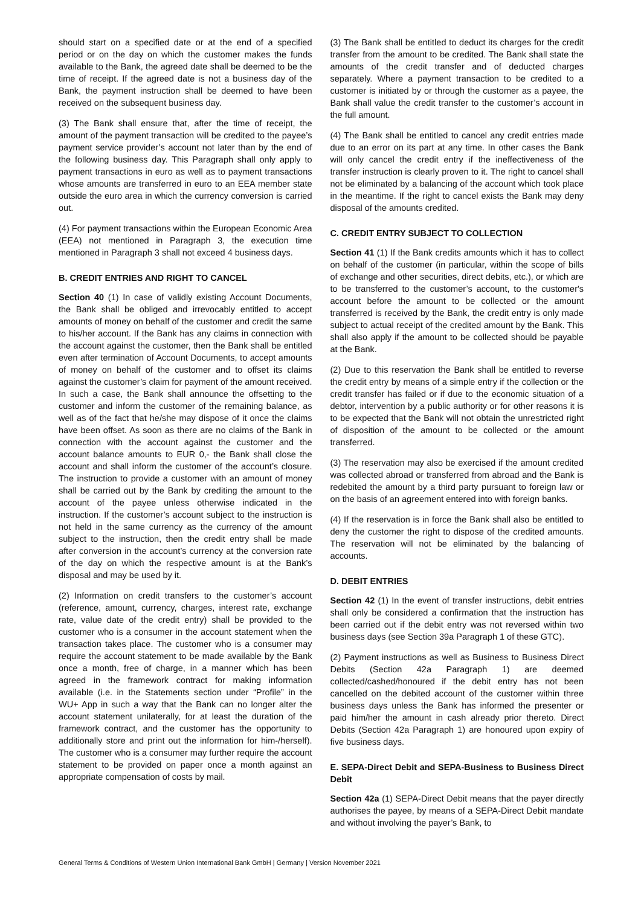should start on a specified date or at the end of a specified period or on the day on which the customer makes the funds available to the Bank, the agreed date shall be deemed to be the time of receipt. If the agreed date is not a business day of the Bank, the payment instruction shall be deemed to have been received on the subsequent business day.
(3) The Bank shall ensure that, after the time of receipt, the amount of the payment transaction will be credited to the payee’s payment service provider’s account not later than by the end of the following business day. This Paragraph shall only apply to payment transactions in euro as well as to payment transactions whose amounts are transferred in euro to an EEA member state outside the euro area in which the currency conversion is carried out.
(4) For payment transactions within the European Economic Area (EEA) not mentioned in Paragraph 3, the execution time mentioned in Paragraph 3 shall not exceed 4 business days.
B. CREDIT ENTRIES AND RIGHT TO CANCEL
Section 40 (1) In case of validly existing Account Documents, the Bank shall be obliged and irrevocably entitled to accept amounts of money on behalf of the customer and credit the same to his/her account. If the Bank has any claims in connection with the account against the customer, then the Bank shall be entitled even after termination of Account Documents, to accept amounts of money on behalf of the customer and to offset its claims against the customer’s claim for payment of the amount received. In such a case, the Bank shall announce the offsetting to the customer and inform the customer of the remaining balance, as well as of the fact that he/she may dispose of it once the claims have been offset. As soon as there are no claims of the Bank in connection with the account against the customer and the account balance amounts to EUR 0,- the Bank shall close the account and shall inform the customer of the account’s closure. The instruction to provide a customer with an amount of money shall be carried out by the Bank by crediting the amount to the account of the payee unless otherwise indicated in the instruction. If the customer’s account subject to the instruction is not held in the same currency as the currency of the amount subject to the instruction, then the credit entry shall be made after conversion in the account’s currency at the conversion rate of the day on which the respective amount is at the Bank’s disposal and may be used by it.
(2) Information on credit transfers to the customer’s account (reference, amount, currency, charges, interest rate, exchange rate, value date of the credit entry) shall be provided to the customer who is a consumer in the account statement when the transaction takes place. The customer who is a consumer may require the account statement to be made available by the Bank once a month, free of charge, in a manner which has been agreed in the framework contract for making information available (i.e. in the Statements section under “Profile” in the WU+ App in such a way that the Bank can no longer alter the account statement unilaterally, for at least the duration of the framework contract, and the customer has the opportunity to additionally store and print out the information for him-/herself). The customer who is a consumer may further require the account statement to be provided on paper once a month against an appropriate compensation of costs by mail.
(3) The Bank shall be entitled to deduct its charges for the credit transfer from the amount to be credited. The Bank shall state the amounts of the credit transfer and of deducted charges separately. Where a payment transaction to be credited to a customer is initiated by or through the customer as a payee, the Bank shall value the credit transfer to the customer’s account in the full amount.
(4) The Bank shall be entitled to cancel any credit entries made due to an error on its part at any time. In other cases the Bank will only cancel the credit entry if the ineffectiveness of the transfer instruction is clearly proven to it. The right to cancel shall not be eliminated by a balancing of the account which took place in the meantime. If the right to cancel exists the Bank may deny disposal of the amounts credited.
C. CREDIT ENTRY SUBJECT TO COLLECTION
Section 41 (1) If the Bank credits amounts which it has to collect on behalf of the customer (in particular, within the scope of bills of exchange and other securities, direct debits, etc.), or which are to be transferred to the customer’s account, to the customer's account before the amount to be collected or the amount transferred is received by the Bank, the credit entry is only made subject to actual receipt of the credited amount by the Bank. This shall also apply if the amount to be collected should be payable at the Bank.
(2) Due to this reservation the Bank shall be entitled to reverse the credit entry by means of a simple entry if the collection or the credit transfer has failed or if due to the economic situation of a debtor, intervention by a public authority or for other reasons it is to be expected that the Bank will not obtain the unrestricted right of disposition of the amount to be collected or the amount transferred.
(3) The reservation may also be exercised if the amount credited was collected abroad or transferred from abroad and the Bank is redebited the amount by a third party pursuant to foreign law or on the basis of an agreement entered into with foreign banks.
(4) If the reservation is in force the Bank shall also be entitled to deny the customer the right to dispose of the credited amounts. The reservation will not be eliminated by the balancing of accounts.
D. DEBIT ENTRIES
Section 42 (1) In the event of transfer instructions, debit entries shall only be considered a confirmation that the instruction has been carried out if the debit entry was not reversed within two business days (see Section 39a Paragraph 1 of these GTC).
(2) Payment instructions as well as Business to Business Direct Debits (Section 42a Paragraph 1) are deemed collected/cashed/honoured if the debit entry has not been cancelled on the debited account of the customer within three business days unless the Bank has informed the presenter or paid him/her the amount in cash already prior thereto. Direct Debits (Section 42a Paragraph 1) are honoured upon expiry of five business days.
E. SEPA-Direct Debit and SEPA-Business to Business Direct Debit
Section 42a (1) SEPA-Direct Debit means that the payer directly authorises the payee, by means of a SEPA-Direct Debit mandate and without involving the payer’s Bank, to
General Terms & Conditions of Western Union International Bank GmbH | Germany | Version November 2021